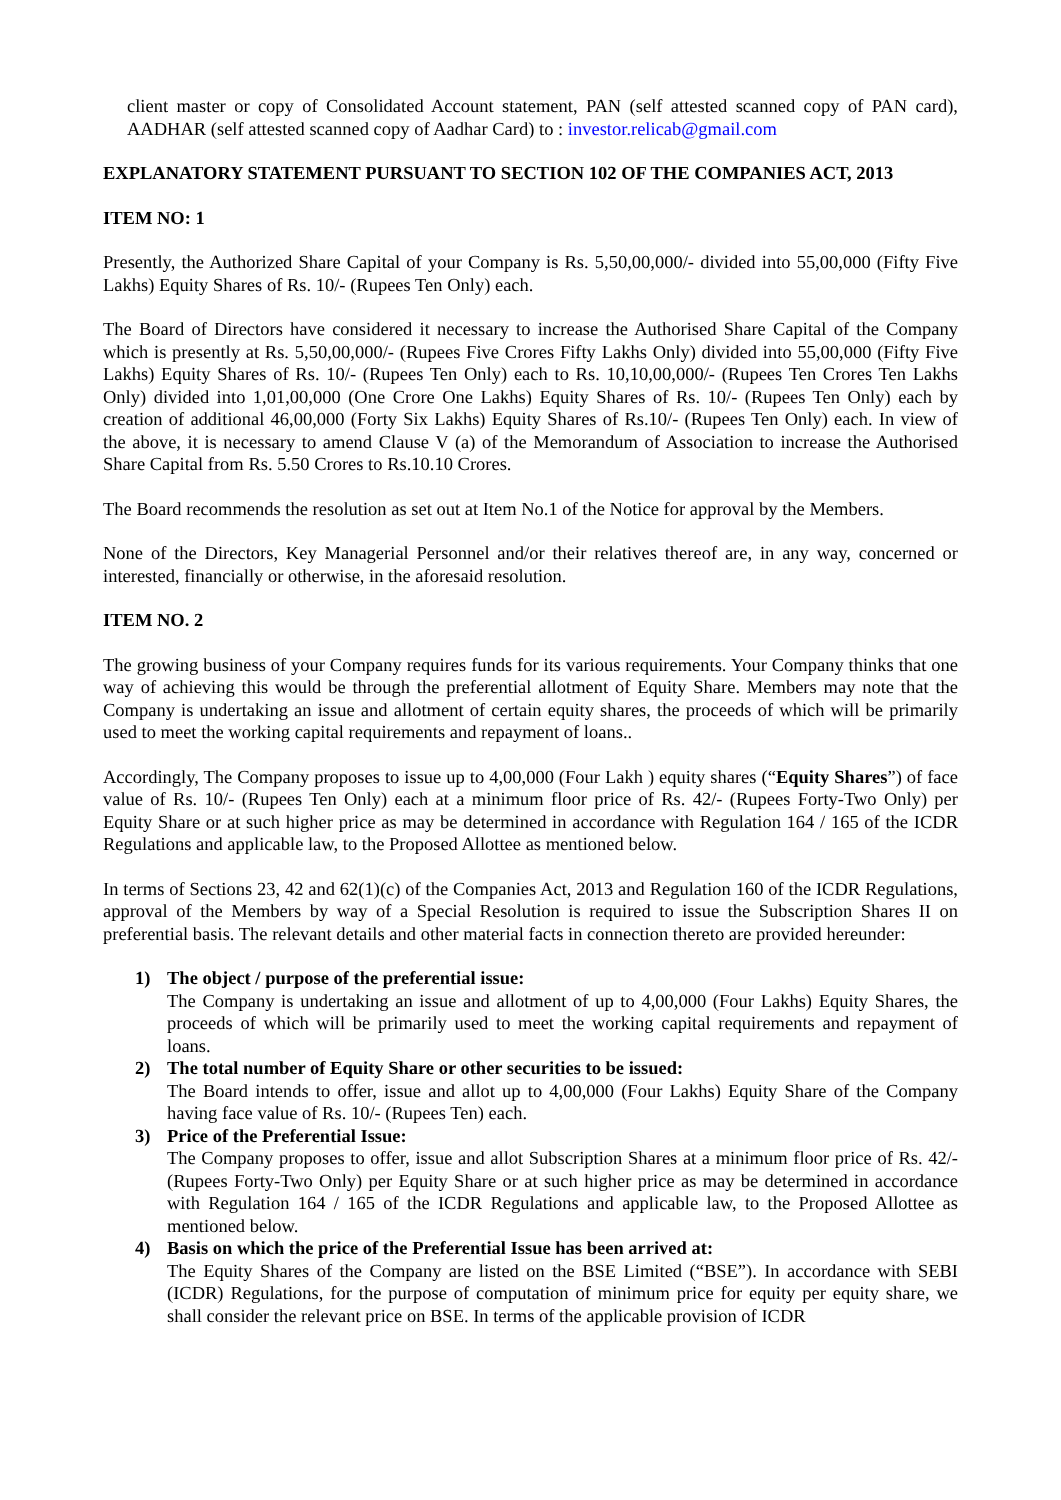client master or copy of Consolidated Account statement, PAN (self attested scanned copy of PAN card), AADHAR (self attested scanned copy of Aadhar Card) to : investor.relicab@gmail.com
EXPLANATORY STATEMENT PURSUANT TO SECTION 102 OF THE COMPANIES ACT, 2013
ITEM NO: 1
Presently, the Authorized Share Capital of your Company is Rs. 5,50,00,000/- divided into 55,00,000 (Fifty Five Lakhs) Equity Shares of Rs. 10/- (Rupees Ten Only) each.
The Board of Directors have considered it necessary to increase the Authorised Share Capital of the Company which is presently at Rs. 5,50,00,000/- (Rupees Five Crores Fifty Lakhs Only) divided into 55,00,000 (Fifty Five Lakhs) Equity Shares of Rs. 10/- (Rupees Ten Only) each to Rs. 10,10,00,000/- (Rupees Ten Crores Ten Lakhs Only) divided into 1,01,00,000 (One Crore One Lakhs) Equity Shares of Rs. 10/- (Rupees Ten Only) each by creation of additional 46,00,000 (Forty Six Lakhs) Equity Shares of Rs.10/- (Rupees Ten Only) each. In view of the above, it is necessary to amend Clause V (a) of the Memorandum of Association to increase the Authorised Share Capital from Rs. 5.50 Crores to Rs.10.10 Crores.
The Board recommends the resolution as set out at Item No.1 of the Notice for approval by the Members.
None of the Directors, Key Managerial Personnel and/or their relatives thereof are, in any way, concerned or interested, financially or otherwise, in the aforesaid resolution.
ITEM NO. 2
The growing business of your Company requires funds for its various requirements. Your Company thinks that one way of achieving this would be through the preferential allotment of Equity Share. Members may note that the Company is undertaking an issue and allotment of certain equity shares, the proceeds of which will be primarily used to meet the working capital requirements and repayment of loans..
Accordingly, The Company proposes to issue up to 4,00,000 (Four Lakh ) equity shares (“Equity Shares”) of face value of Rs. 10/- (Rupees Ten Only) each at a minimum floor price of Rs. 42/- (Rupees Forty-Two Only) per Equity Share or at such higher price as may be determined in accordance with Regulation 164 / 165 of the ICDR Regulations and applicable law, to the Proposed Allottee as mentioned below.
In terms of Sections 23, 42 and 62(1)(c) of the Companies Act, 2013 and Regulation 160 of the ICDR Regulations, approval of the Members by way of a Special Resolution is required to issue the Subscription Shares II on preferential basis. The relevant details and other material facts in connection thereto are provided hereunder:
1) The object / purpose of the preferential issue:
The Company is undertaking an issue and allotment of up to 4,00,000 (Four Lakhs) Equity Shares, the proceeds of which will be primarily used to meet the working capital requirements and repayment of loans.
2) The total number of Equity Share or other securities to be issued:
The Board intends to offer, issue and allot up to 4,00,000 (Four Lakhs) Equity Share of the Company having face value of Rs. 10/- (Rupees Ten) each.
3) Price of the Preferential Issue:
The Company proposes to offer, issue and allot Subscription Shares at a minimum floor price of Rs. 42/- (Rupees Forty-Two Only) per Equity Share or at such higher price as may be determined in accordance with Regulation 164 / 165 of the ICDR Regulations and applicable law, to the Proposed Allottee as mentioned below.
4) Basis on which the price of the Preferential Issue has been arrived at:
The Equity Shares of the Company are listed on the BSE Limited (“BSE”). In accordance with SEBI (ICDR) Regulations, for the purpose of computation of minimum price for equity per equity share, we shall consider the relevant price on BSE. In terms of the applicable provision of ICDR